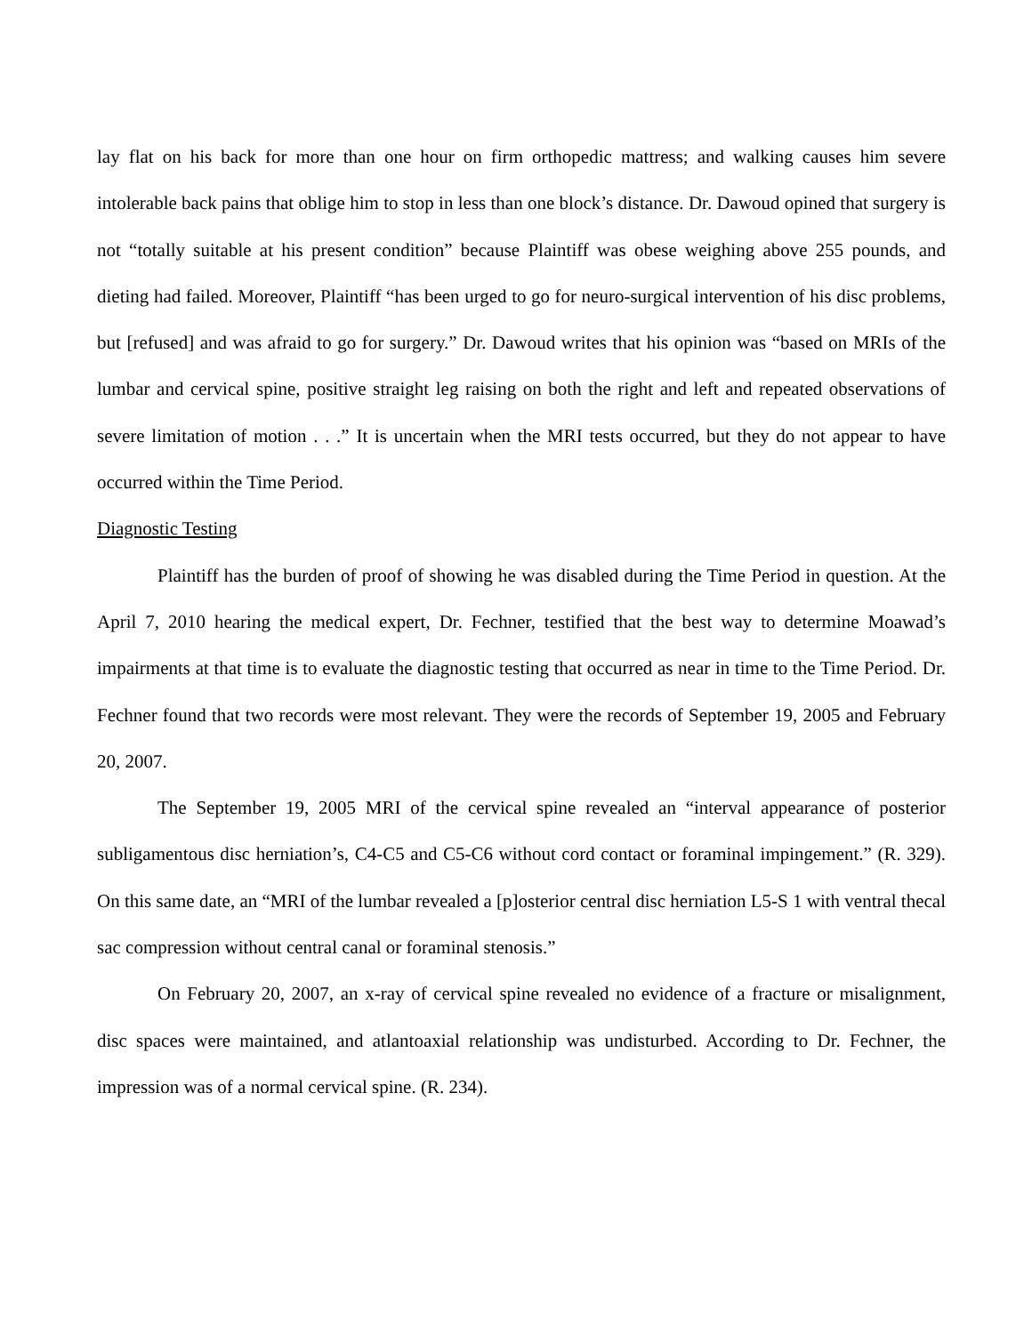lay flat on his back for more than one hour on firm orthopedic mattress; and walking causes him severe intolerable back pains that oblige him to stop in less than one block’s distance. Dr. Dawoud opined that surgery is not “totally suitable at his present condition” because Plaintiff was obese weighing above 255 pounds, and dieting had failed. Moreover, Plaintiff “has been urged to go for neuro-surgical intervention of his disc problems, but [refused] and was afraid to go for surgery.” Dr. Dawoud writes that his opinion was “based on MRIs of the lumbar and cervical spine, positive straight leg raising on both the right and left and repeated observations of severe limitation of motion . . .” It is uncertain when the MRI tests occurred, but they do not appear to have occurred within the Time Period.
Diagnostic Testing
Plaintiff has the burden of proof of showing he was disabled during the Time Period in question. At the April 7, 2010 hearing the medical expert, Dr. Fechner, testified that the best way to determine Moawad’s impairments at that time is to evaluate the diagnostic testing that occurred as near in time to the Time Period. Dr. Fechner found that two records were most relevant. They were the records of September 19, 2005 and February 20, 2007.
The September 19, 2005 MRI of the cervical spine revealed an “interval appearance of posterior subligamentous disc herniation’s, C4-C5 and C5-C6 without cord contact or foraminal impingement.” (R. 329). On this same date, an “MRI of the lumbar revealed a [p]osterior central disc herniation L5-S 1 with ventral thecal sac compression without central canal or foraminal stenosis.”
On February 20, 2007, an x-ray of cervical spine revealed no evidence of a fracture or misalignment, disc spaces were maintained, and atlantoaxial relationship was undisturbed. According to Dr. Fechner, the impression was of a normal cervical spine. (R. 234).